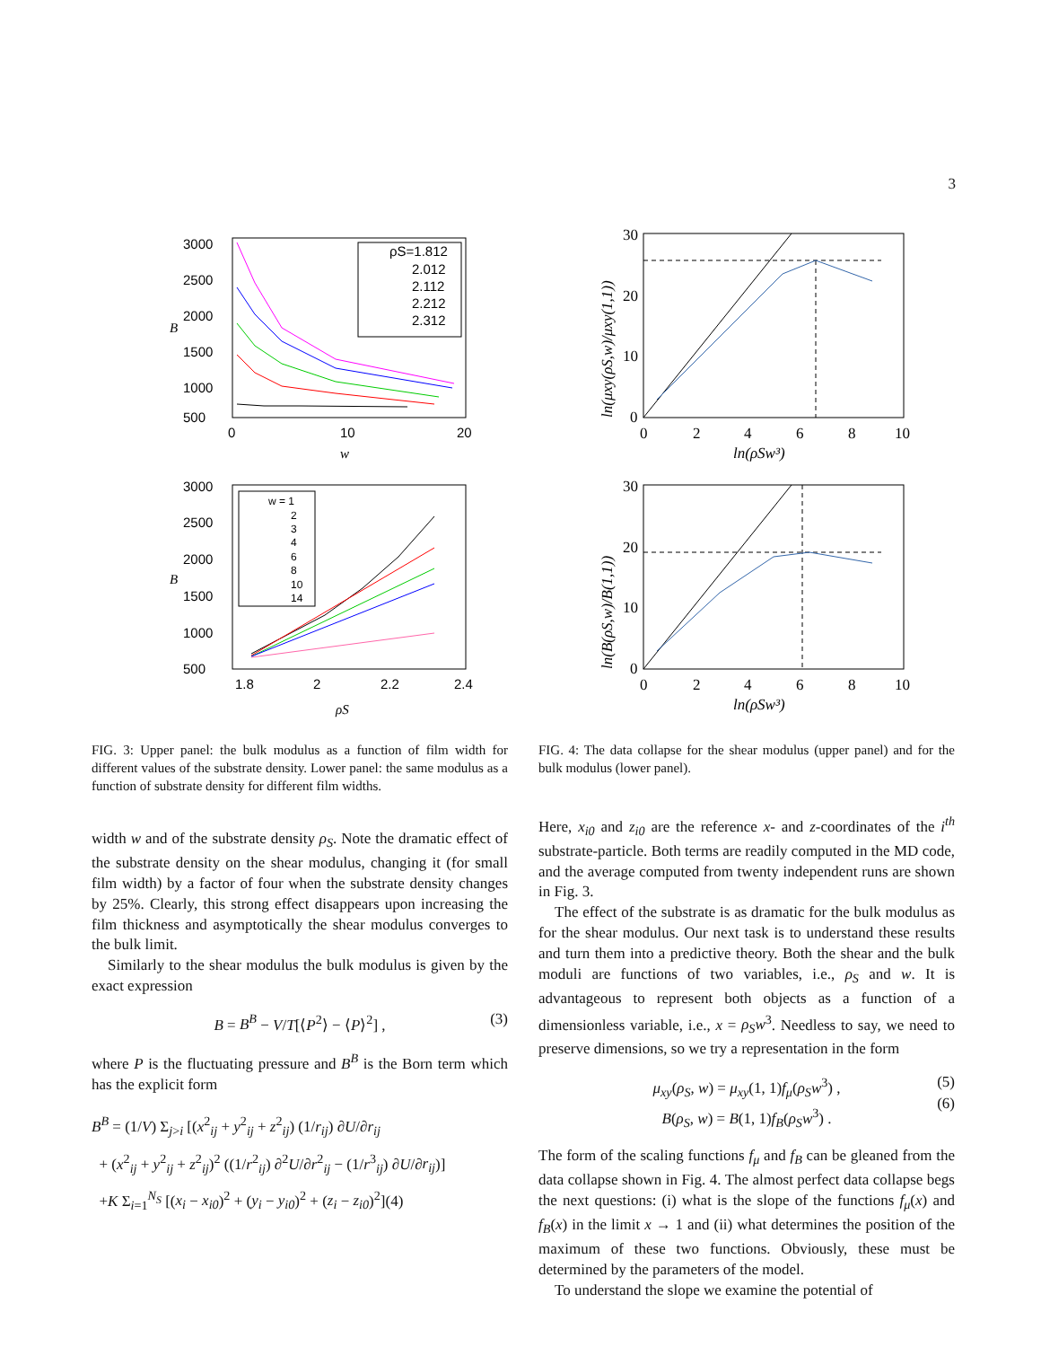3
3000
2500
2000
1500
1000
500
0
10
20
w
B
ρS=1.812
2.012
2.112
2.212
2.312
3000
2500
2000
1500
1000
500
1.8
2
2.2
2.4
ρS
B
w = 1
2
3
4
6
8
10
14
FIG. 3: Upper panel: the bulk modulus as a function of film width for different values of the substrate density. Lower panel: the same modulus as a function of substrate density for different film widths.
width w and of the substrate density ρ<sub>S</sub>. Note the dramatic effect of the substrate density on the shear modulus, changing it (for small film width) by a factor of four when the substrate density changes by 25%. Clearly, this strong effect disappears upon increasing the film thickness and asymptotically the shear modulus converges to the bulk limit.
Similarly to the shear modulus the bulk modulus is given by the exact expression
B = B<sup>B</sup> − V/T[⟨P<sup>2</sup>⟩ − ⟨P⟩<sup>2</sup>] , (3)
where P is the fluctuating pressure and B<sup>B</sup> is the Born term which has the explicit form
B<sup>B</sup> = (1/V) Σ<sub>j>i</sub> [(x<sup>2</sup><sub>ij</sub> + y<sup>2</sup><sub>ij</sub> + z<sup>2</sup><sub>ij</sub>) (1/r<sub>ij</sub>) ∂U/∂r<sub>ij</sub>
+ (x<sup>2</sup><sub>ij</sub> + y<sup>2</sup><sub>ij</sub> + z<sup>2</sup><sub>ij</sub>)<sup>2</sup> ((1/r<sup>2</sup><sub>ij</sub>) ∂<sup>2</sup>U/∂r<sup>2</sup><sub>ij</sub> − (1/r<sup>3</sup><sub>ij</sub>) ∂U/∂r<sub>ij</sub>)]
+K Σ<sub>i=1</sub><sup>N<sub>S</sub></sup> [(x<sub>i</sub> − x<sub>i0</sub>)<sup>2</sup> + (y<sub>i</sub> − y<sub>i0</sub>)<sup>2</sup> + (z<sub>i</sub> − z<sub>i0</sub>)<sup>2</sup>](4)
30
20
10
0
0
2
4
6
8
10
ln(ρSw³)
ln(μxy(ρS,w)/μxy(1,1))
30
20
10
0
0
2
4
6
8
10
ln(ρSw³)
ln(B(ρS,w)/B(1,1))
FIG. 4: The data collapse for the shear modulus (upper panel) and for the bulk modulus (lower panel).
Here, x<sub>i0</sub> and z<sub>i0</sub> are the reference x- and z-coordinates of the i<sup>th</sup> substrate-particle. Both terms are readily computed in the MD code, and the average computed from twenty independent runs are shown in Fig. 3.
The effect of the substrate is as dramatic for the bulk modulus as for the shear modulus. Our next task is to understand these results and turn them into a predictive theory. Both the shear and the bulk moduli are functions of two variables, i.e., ρ<sub>S</sub> and w. It is advantageous to represent both objects as a function of a dimensionless variable, i.e., x = ρ<sub>S</sub>w<sup>3</sup>. Needless to say, we need to preserve dimensions, so we try a representation in the form
μ<sub>xy</sub>(ρ<sub>S</sub>, w) = μ<sub>xy</sub>(1, 1)f<sub>μ</sub>(ρ<sub>S</sub>w<sup>3</sup>) , (5)
B(ρ<sub>S</sub>, w) = B(1, 1)f<sub>B</sub>(ρ<sub>S</sub>w<sup>3</sup>) .
(6)
The form of the scaling functions f<sub>μ</sub> and f<sub>B</sub> can be gleaned from the data collapse shown in Fig. 4. The almost perfect data collapse begs the next questions: (i) what is the slope of the functions f<sub>μ</sub>(x) and f<sub>B</sub>(x) in the limit x → 1 and (ii) what determines the position of the maximum of these two functions. Obviously, these must be determined by the parameters of the model.
To understand the slope we examine the potential of